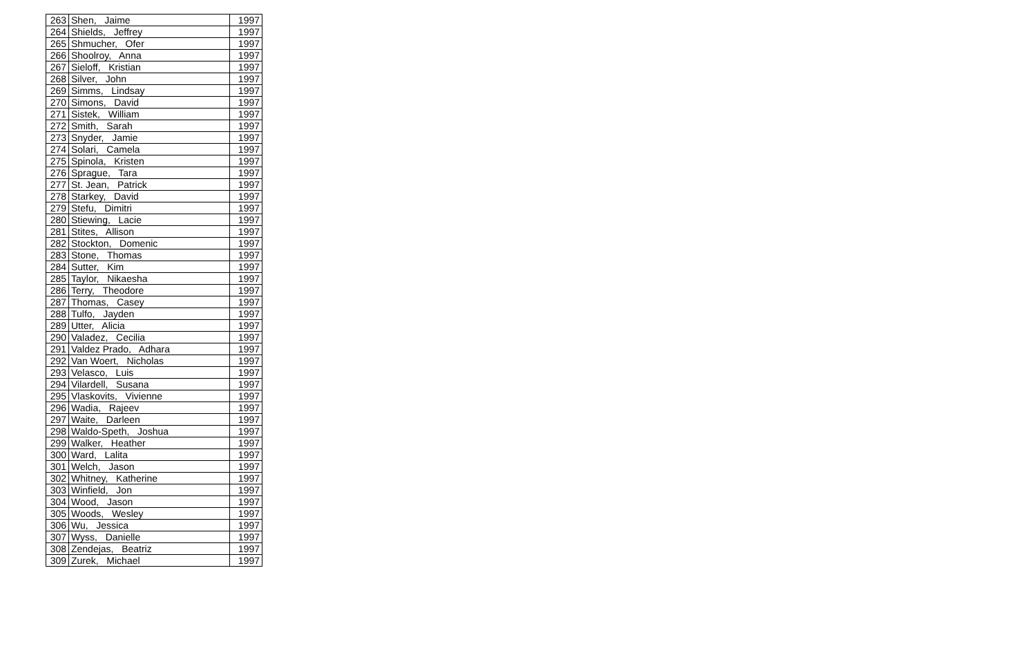| 263 | Shen, Jaime | 1997 |
| 264 | Shields, Jeffrey | 1997 |
| 265 | Shmucher, Ofer | 1997 |
| 266 | Shoolroy, Anna | 1997 |
| 267 | Sieloff, Kristian | 1997 |
| 268 | Silver, John | 1997 |
| 269 | Simms, Lindsay | 1997 |
| 270 | Simons, David | 1997 |
| 271 | Sistek, William | 1997 |
| 272 | Smith, Sarah | 1997 |
| 273 | Snyder, Jamie | 1997 |
| 274 | Solari, Camela | 1997 |
| 275 | Spinola, Kristen | 1997 |
| 276 | Sprague, Tara | 1997 |
| 277 | St. Jean, Patrick | 1997 |
| 278 | Starkey, David | 1997 |
| 279 | Stefu, Dimitri | 1997 |
| 280 | Stiewing, Lacie | 1997 |
| 281 | Stites, Allison | 1997 |
| 282 | Stockton, Domenic | 1997 |
| 283 | Stone, Thomas | 1997 |
| 284 | Sutter, Kim | 1997 |
| 285 | Taylor, Nikaesha | 1997 |
| 286 | Terry, Theodore | 1997 |
| 287 | Thomas, Casey | 1997 |
| 288 | Tulfo, Jayden | 1997 |
| 289 | Utter, Alicia | 1997 |
| 290 | Valadez, Cecilia | 1997 |
| 291 | Valdez Prado, Adhara | 1997 |
| 292 | Van Woert, Nicholas | 1997 |
| 293 | Velasco, Luis | 1997 |
| 294 | Vilardell, Susana | 1997 |
| 295 | Vlaskovits, Vivienne | 1997 |
| 296 | Wadia, Rajeev | 1997 |
| 297 | Waite, Darleen | 1997 |
| 298 | Waldo-Speth, Joshua | 1997 |
| 299 | Walker, Heather | 1997 |
| 300 | Ward, Lalita | 1997 |
| 301 | Welch, Jason | 1997 |
| 302 | Whitney, Katherine | 1997 |
| 303 | Winfield, Jon | 1997 |
| 304 | Wood, Jason | 1997 |
| 305 | Woods, Wesley | 1997 |
| 306 | Wu, Jessica | 1997 |
| 307 | Wyss, Danielle | 1997 |
| 308 | Zendejas, Beatriz | 1997 |
| 309 | Zurek, Michael | 1997 |